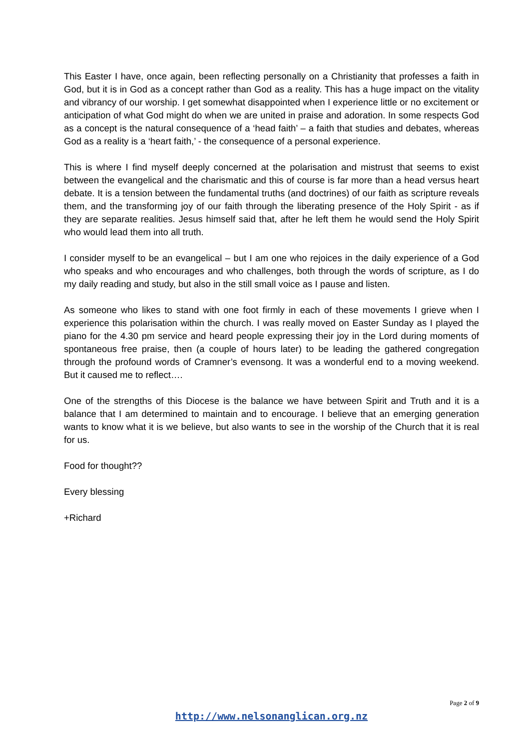This Easter I have, once again, been reflecting personally on a Christianity that professes a faith in God, but it is in God as a concept rather than God as a reality. This has a huge impact on the vitality and vibrancy of our worship. I get somewhat disappointed when I experience little or no excitement or anticipation of what God might do when we are united in praise and adoration. In some respects God as a concept is the natural consequence of a ‘head faith’ – a faith that studies and debates, whereas God as a reality is a ‘heart faith,’ - the consequence of a personal experience.
This is where I find myself deeply concerned at the polarisation and mistrust that seems to exist between the evangelical and the charismatic and this of course is far more than a head versus heart debate. It is a tension between the fundamental truths (and doctrines) of our faith as scripture reveals them, and the transforming joy of our faith through the liberating presence of the Holy Spirit - as if they are separate realities. Jesus himself said that, after he left them he would send the Holy Spirit who would lead them into all truth.
I consider myself to be an evangelical – but I am one who rejoices in the daily experience of a God who speaks and who encourages and who challenges, both through the words of scripture, as I do my daily reading and study, but also in the still small voice as I pause and listen.
As someone who likes to stand with one foot firmly in each of these movements I grieve when I experience this polarisation within the church. I was really moved on Easter Sunday as I played the piano for the 4.30 pm service and heard people expressing their joy in the Lord during moments of spontaneous free praise, then (a couple of hours later) to be leading the gathered congregation through the profound words of Cramner’s evensong. It was a wonderful end to a moving weekend. But it caused me to reflect….
One of the strengths of this Diocese is the balance we have between Spirit and Truth and it is a balance that I am determined to maintain and to encourage. I believe that an emerging generation wants to know what it is we believe, but also wants to see in the worship of the Church that it is real for us.
Food for thought??
Every blessing
+Richard
Page 2 of 9
http://www.nelsonanglican.org.nz